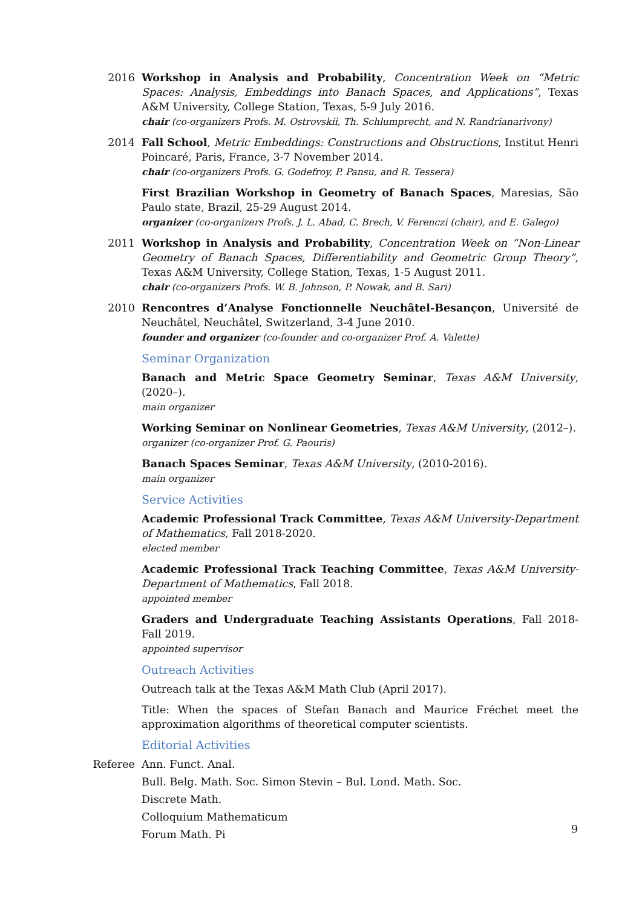2016 Workshop in Analysis and Probability, Concentration Week on “Metric Spaces: Analysis, Embeddings into Banach Spaces, and Applications”, Texas A&M University, College Station, Texas, 5-9 July 2016.
chair (co-organizers Profs. M. Ostrovskii, Th. Schlumprecht, and N. Randrianarivony)
2014 Fall School, Metric Embeddings: Constructions and Obstructions, Institut Henri Poincaré, Paris, France, 3-7 November 2014.
chair (co-organizers Profs. G. Godefroy, P. Pansu, and R. Tessera)
First Brazilian Workshop in Geometry of Banach Spaces, Maresias, São Paulo state, Brazil, 25-29 August 2014.
organizer (co-organizers Profs. J. L. Abad, C. Brech, V. Ferenczi (chair), and E. Galego)
2011 Workshop in Analysis and Probability, Concentration Week on “Non-Linear Geometry of Banach Spaces, Differentiability and Geometric Group Theory”, Texas A&M University, College Station, Texas, 1-5 August 2011.
chair (co-organizers Profs. W. B. Johnson, P. Nowak, and B. Sari)
2010 Rencontres d’Analyse Fonctionnelle Neuchâtel-Besançon, Université de Neuchâtel, Neuchâtel, Switzerland, 3-4 June 2010.
founder and organizer (co-founder and co-organizer Prof. A. Valette)
Seminar Organization
Banach and Metric Space Geometry Seminar, Texas A&M University, (2020–).
main organizer
Working Seminar on Nonlinear Geometries, Texas A&M University, (2012–).
organizer (co-organizer Prof. G. Paouris)
Banach Spaces Seminar, Texas A&M University, (2010-2016).
main organizer
Service Activities
Academic Professional Track Committee, Texas A&M University-Department of Mathematics, Fall 2018-2020.
elected member
Academic Professional Track Teaching Committee, Texas A&M University-Department of Mathematics, Fall 2018.
appointed member
Graders and Undergraduate Teaching Assistants Operations, Fall 2018-Fall 2019.
appointed supervisor
Outreach Activities
Outreach talk at the Texas A&M Math Club (April 2017).
Title: When the spaces of Stefan Banach and Maurice Fréchet meet the approximation algorithms of theoretical computer scientists.
Editorial Activities
Referee Ann. Funct. Anal.
Bull. Belg. Math. Soc. Simon Stevin – Bul. Lond. Math. Soc.
Discrete Math.
Colloquium Mathematicum
Forum Math. Pi
9